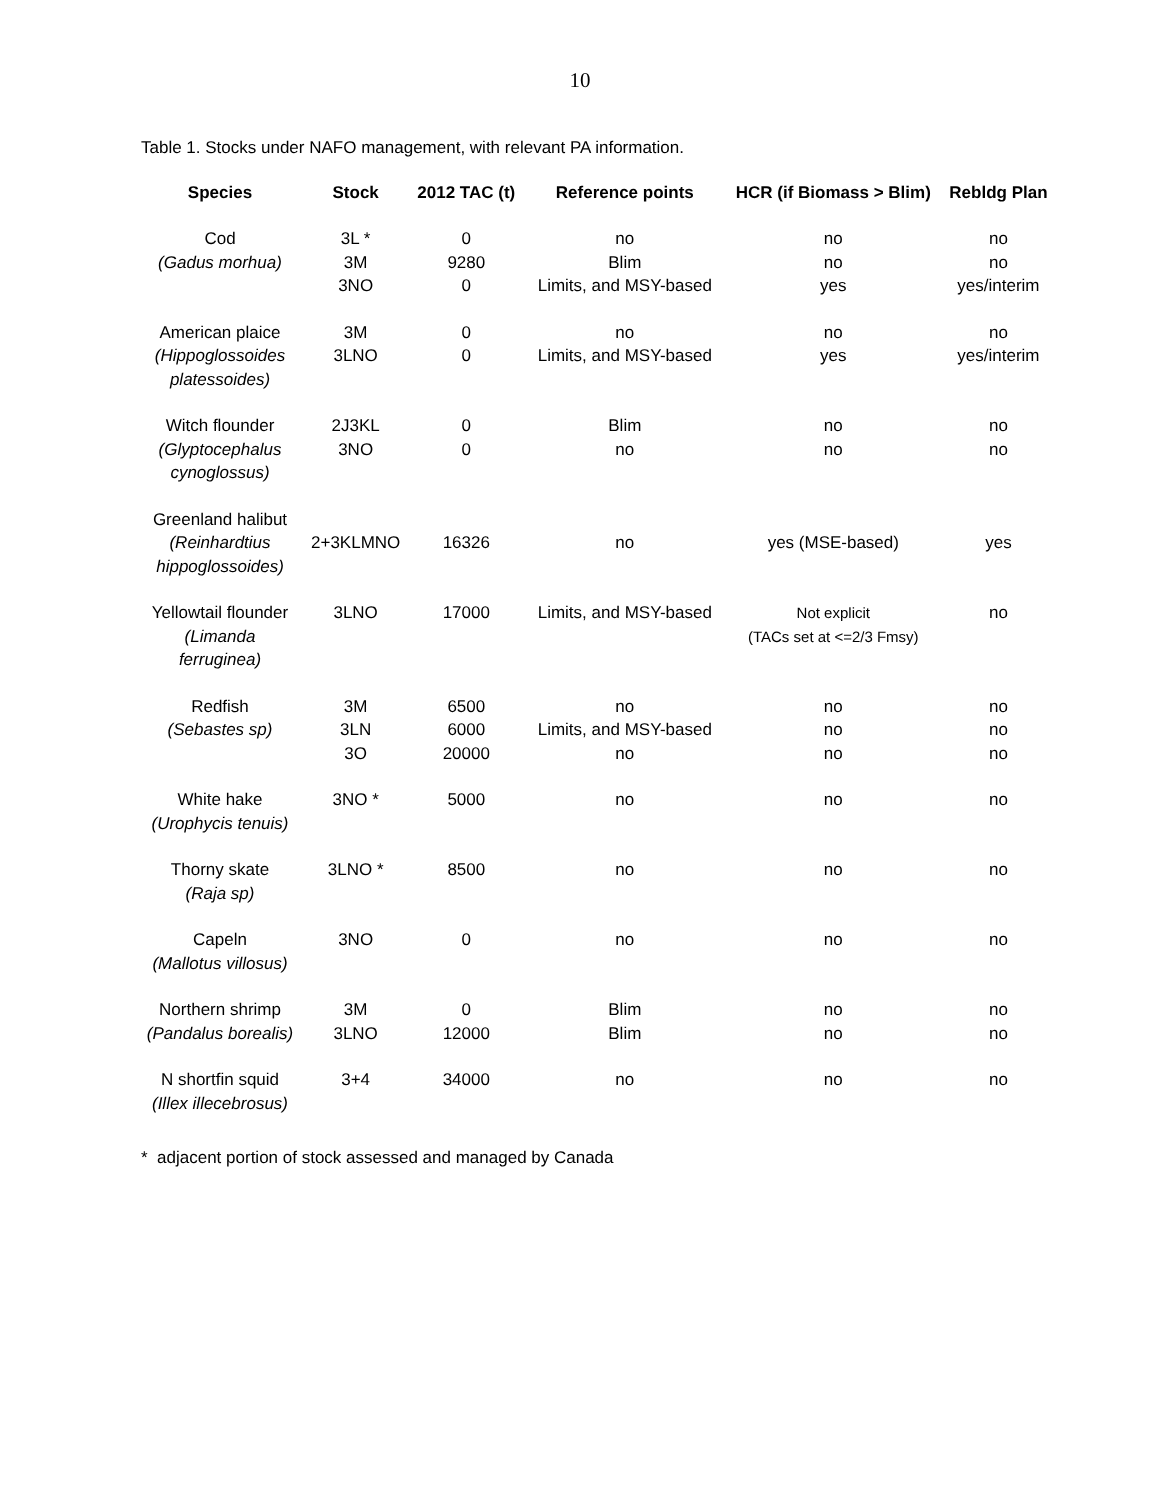10
Table 1. Stocks under NAFO management, with relevant PA information.
| Species | Stock | 2012 TAC (t) | Reference points | HCR (if Biomass > Blim) | Rebldg Plan |
| --- | --- | --- | --- | --- | --- |
| Cod (Gadus morhua) | 3L * 3M 3NO | 0 9280 0 | no Blim Limits, and MSY-based | no no yes | no no yes/interim |
| American plaice (Hippoglossoides platessoides) | 3M 3LNO | 0 0 | no Limits, and MSY-based | no yes | no yes/interim |
| Witch flounder (Glyptocephalus cynoglossus) | 2J3KL 3NO | 0 0 | Blim no | no no | no no |
| Greenland halibut (Reinhardtius hippoglossoides) | 2+3KLMNO | 16326 | no | yes (MSE-based) | yes |
| Yellowtail flounder (Limanda ferruginea) | 3LNO | 17000 | Limits, and MSY-based | Not explicit (TACs set at <=2/3 Fmsy) | no |
| Redfish (Sebastes sp) | 3M 3LN 3O | 6500 6000 20000 | no Limits, and MSY-based no | no no no | no no no |
| White hake (Urophycis tenuis) | 3NO * | 5000 | no | no | no |
| Thorny skate (Raja sp) | 3LNO * | 8500 | no | no | no |
| Capeln (Mallotus villosus) | 3NO | 0 | no | no | no |
| Northern shrimp (Pandalus borealis) | 3M 3LNO | 0 12000 | Blim Blim | no no | no no |
| N shortfin squid (Illex illecebrosus) | 3+4 | 34000 | no | no | no |
* adjacent portion of stock assessed and managed by Canada